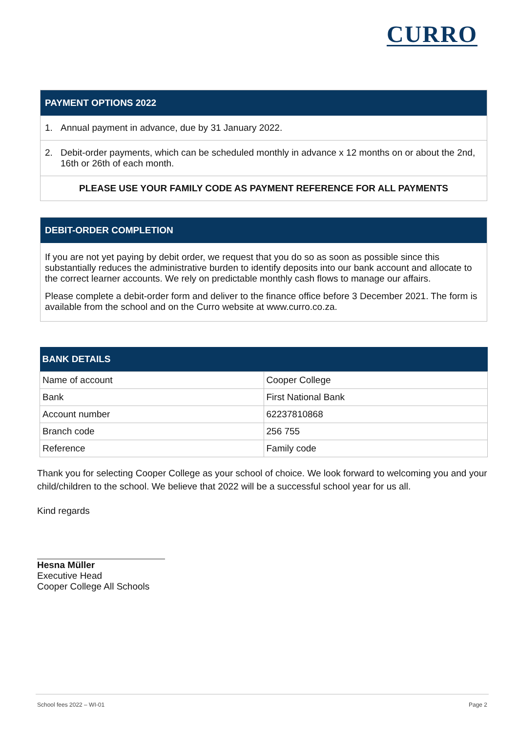CURRO
PAYMENT OPTIONS 2022
1. Annual payment in advance, due by 31 January 2022.
2. Debit-order payments, which can be scheduled monthly in advance x 12 months on or about the 2nd, 16th or 26th of each month.
PLEASE USE YOUR FAMILY CODE AS PAYMENT REFERENCE FOR ALL PAYMENTS
DEBIT-ORDER COMPLETION
If you are not yet paying by debit order, we request that you do so as soon as possible since this substantially reduces the administrative burden to identify deposits into our bank account and allocate to the correct learner accounts. We rely on predictable monthly cash flows to manage our affairs.
Please complete a debit-order form and deliver to the finance office before 3 December 2021. The form is available from the school and on the Curro website at www.curro.co.za.
| BANK DETAILS | |
| --- | --- |
| Name of account | Cooper College |
| Bank | First National Bank |
| Account number | 62237810868 |
| Branch code | 256 755 |
| Reference | Family code |
Thank you for selecting Cooper College as your school of choice. We look forward to welcoming you and your child/children to the school. We believe that 2022 will be a successful school year for us all.
Kind regards
Hesna Müller
Executive Head
Cooper College All Schools
School fees 2022 – WI-01 Page 2